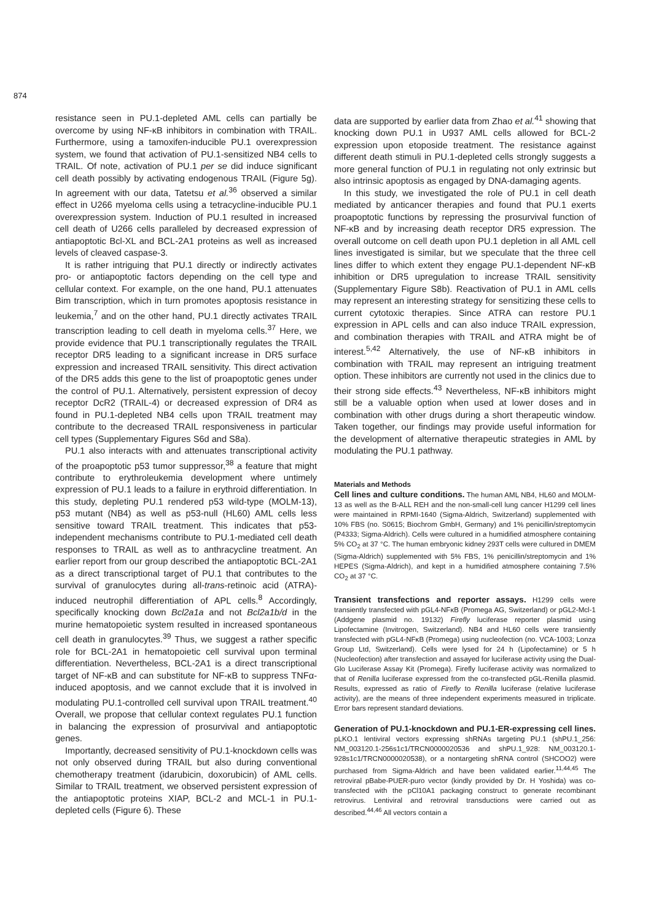874
resistance seen in PU.1-depleted AML cells can partially be overcome by using NF-κB inhibitors in combination with TRAIL. Furthermore, using a tamoxifen-inducible PU.1 overexpression system, we found that activation of PU.1-sensitized NB4 cells to TRAIL. Of note, activation of PU.1 per se did induce significant cell death possibly by activating endogenous TRAIL (Figure 5g). In agreement with our data, Tatetsu et al.<sup>36</sup> observed a similar effect in U266 myeloma cells using a tetracycline-inducible PU.1 overexpression system. Induction of PU.1 resulted in increased cell death of U266 cells paralleled by decreased expression of antiapoptotic Bcl-XL and BCL-2A1 proteins as well as increased levels of cleaved caspase-3.
It is rather intriguing that PU.1 directly or indirectly activates pro- or antiapoptotic factors depending on the cell type and cellular context. For example, on the one hand, PU.1 attenuates Bim transcription, which in turn promotes apoptosis resistance in leukemia,<sup>7</sup> and on the other hand, PU.1 directly activates TRAIL transcription leading to cell death in myeloma cells.<sup>37</sup> Here, we provide evidence that PU.1 transcriptionally regulates the TRAIL receptor DR5 leading to a significant increase in DR5 surface expression and increased TRAIL sensitivity. This direct activation of the DR5 adds this gene to the list of proapoptotic genes under the control of PU.1. Alternatively, persistent expression of decoy receptor DcR2 (TRAIL-4) or decreased expression of DR4 as found in PU.1-depleted NB4 cells upon TRAIL treatment may contribute to the decreased TRAIL responsiveness in particular cell types (Supplementary Figures S6d and S8a).
PU.1 also interacts with and attenuates transcriptional activity of the proapoptotic p53 tumor suppressor,<sup>38</sup> a feature that might contribute to erythroleukemia development where untimely expression of PU.1 leads to a failure in erythroid differentiation. In this study, depleting PU.1 rendered p53 wild-type (MOLM-13), p53 mutant (NB4) as well as p53-null (HL60) AML cells less sensitive toward TRAIL treatment. This indicates that p53-independent mechanisms contribute to PU.1-mediated cell death responses to TRAIL as well as to anthracycline treatment. An earlier report from our group described the antiapoptotic BCL-2A1 as a direct transcriptional target of PU.1 that contributes to the survival of granulocytes during all-trans-retinoic acid (ATRA)-induced neutrophil differentiation of APL cells.<sup>8</sup> Accordingly, specifically knocking down Bcl2a1a and not Bcl2a1b/d in the murine hematopoietic system resulted in increased spontaneous cell death in granulocytes.<sup>39</sup> Thus, we suggest a rather specific role for BCL-2A1 in hematopoietic cell survival upon terminal differentiation. Nevertheless, BCL-2A1 is a direct transcriptional target of NF-κB and can substitute for NF-κB to suppress TNFα-induced apoptosis, and we cannot exclude that it is involved in modulating PU.1-controlled cell survival upon TRAIL treatment.<sup>40</sup> Overall, we propose that cellular context regulates PU.1 function in balancing the expression of prosurvival and antiapoptotic genes.
Importantly, decreased sensitivity of PU.1-knockdown cells was not only observed during TRAIL but also during conventional chemotherapy treatment (idarubicin, doxorubicin) of AML cells. Similar to TRAIL treatment, we observed persistent expression of the antiapoptotic proteins XIAP, BCL-2 and MCL-1 in PU.1-depleted cells (Figure 6). These
data are supported by earlier data from Zhao et al.<sup>41</sup> showing that knocking down PU.1 in U937 AML cells allowed for BCL-2 expression upon etoposide treatment. The resistance against different death stimuli in PU.1-depleted cells strongly suggests a more general function of PU.1 in regulating not only extrinsic but also intrinsic apoptosis as engaged by DNA-damaging agents.
In this study, we investigated the role of PU.1 in cell death mediated by anticancer therapies and found that PU.1 exerts proapoptotic functions by repressing the prosurvival function of NF-κB and by increasing death receptor DR5 expression. The overall outcome on cell death upon PU.1 depletion in all AML cell lines investigated is similar, but we speculate that the three cell lines differ to which extent they engage PU.1-dependent NF-κB inhibition or DR5 upregulation to increase TRAIL sensitivity (Supplementary Figure S8b). Reactivation of PU.1 in AML cells may represent an interesting strategy for sensitizing these cells to current cytotoxic therapies. Since ATRA can restore PU.1 expression in APL cells and can also induce TRAIL expression, and combination therapies with TRAIL and ATRA might be of interest.<sup>5,42</sup> Alternatively, the use of NF-κB inhibitors in combination with TRAIL may represent an intriguing treatment option. These inhibitors are currently not used in the clinics due to their strong side effects.<sup>43</sup> Nevertheless, NF-κB inhibitors might still be a valuable option when used at lower doses and in combination with other drugs during a short therapeutic window. Taken together, our findings may provide useful information for the development of alternative therapeutic strategies in AML by modulating the PU.1 pathway.
Materials and Methods
Cell lines and culture conditions. The human AML NB4, HL60 and MOLM-13 as well as the B-ALL REH and the non-small-cell lung cancer H1299 cell lines were maintained in RPMI-1640 (Sigma-Aldrich, Switzerland) supplemented with 10% FBS (no. S0615; Biochrom GmbH, Germany) and 1% penicillin/streptomycin (P4333; Sigma-Aldrich). Cells were cultured in a humidified atmosphere containing 5% CO<sub>2</sub> at 37 °C. The human embryonic kidney 293T cells were cultured in DMEM (Sigma-Aldrich) supplemented with 5% FBS, 1% penicillin/streptomycin and 1% HEPES (Sigma-Aldrich), and kept in a humidified atmosphere containing 7.5% CO<sub>2</sub> at 37 °C.
Transient transfections and reporter assays. H1299 cells were transiently transfected with pGL4-NFκB (Promega AG, Switzerland) or pGL2-Mcl-1 (Addgene plasmid no. 19132) Firefly luciferase reporter plasmid using Lipofectamine (Invitrogen, Switzerland). NB4 and HL60 cells were transiently transfected with pGL4-NFκB (Promega) using nucleofection (no. VCA-1003; Lonza Group Ltd, Switzerland). Cells were lysed for 24 h (Lipofectamine) or 5 h (Nucleofection) after transfection and assayed for luciferase activity using the Dual-Glo Luciferase Assay Kit (Promega). Firefly luciferase activity was normalized to that of Renilla luciferase expressed from the co-transfected pGL-Renilla plasmid. Results, expressed as ratio of Firefly to Renilla luciferase (relative luciferase activity), are the means of three independent experiments measured in triplicate. Error bars represent standard deviations.
Generation of PU.1-knockdown and PU.1-ER-expressing cell lines. pLKO.1 lentiviral vectors expressing shRNAs targeting PU.1 (shPU.1_256: NM_003120.1-256s1c1/TRCN0000020536 and shPU.1_928: NM_003120.1-928s1c1/TRCN0000020538), or a nontargeting shRNA control (SHCOO2) were purchased from Sigma-Aldrich and have been validated earlier.<sup>11,44,45</sup> The retroviral pBabe-PUER-puro vector (kindly provided by Dr. H Yoshida) was co-transfected with the pCl10A1 packaging construct to generate recombinant retrovirus. Lentiviral and retroviral transductions were carried out as described.<sup>44,46</sup> All vectors contain a